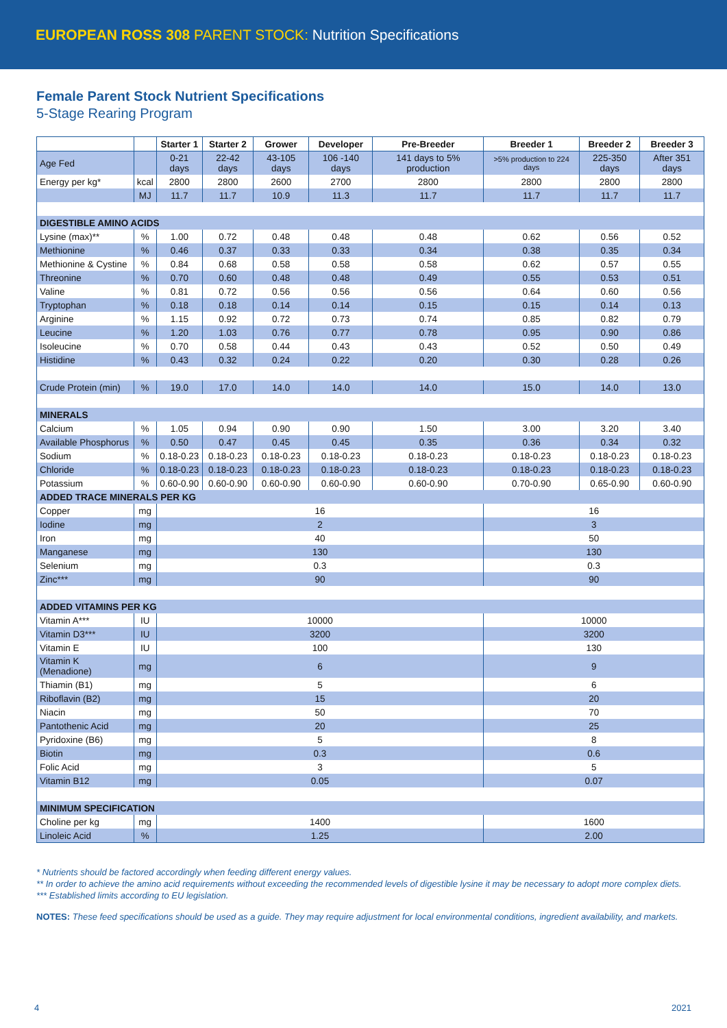EUROPEAN ROSS 308 PARENT STOCK: Nutrition Specifications
Female Parent Stock Nutrient Specifications
5-Stage Rearing Program
| | | Starter 1 | Starter 2 | Grower | Developer | Pre-Breeder | Breeder 1 | Breeder 2 | Breeder 3 |
| --- | --- | --- | --- | --- | --- | --- | --- | --- | --- |
| Age Fed | | 0-21 days | 22-42 days | 43-105 days | 106 -140 days | 141 days to 5% production | >5% production to 224 days | 225-350 days | After 351 days |
| Energy per kg* | kcal | 2800 | 2800 | 2600 | 2700 | 2800 | 2800 | 2800 | 2800 |
| | MJ | 11.7 | 11.7 | 10.9 | 11.3 | 11.7 | 11.7 | 11.7 | 11.7 |
| DIGESTIBLE AMINO ACIDS | | | | | | | | | |
| Lysine (max)** | % | 1.00 | 0.72 | 0.48 | 0.48 | 0.48 | 0.62 | 0.56 | 0.52 |
| Methionine | % | 0.46 | 0.37 | 0.33 | 0.33 | 0.34 | 0.38 | 0.35 | 0.34 |
| Methionine & Cystine | % | 0.84 | 0.68 | 0.58 | 0.58 | 0.58 | 0.62 | 0.57 | 0.55 |
| Threonine | % | 0.70 | 0.60 | 0.48 | 0.48 | 0.49 | 0.55 | 0.53 | 0.51 |
| Valine | % | 0.81 | 0.72 | 0.56 | 0.56 | 0.56 | 0.64 | 0.60 | 0.56 |
| Tryptophan | % | 0.18 | 0.18 | 0.14 | 0.14 | 0.15 | 0.15 | 0.14 | 0.13 |
| Arginine | % | 1.15 | 0.92 | 0.72 | 0.73 | 0.74 | 0.85 | 0.82 | 0.79 |
| Leucine | % | 1.20 | 1.03 | 0.76 | 0.77 | 0.78 | 0.95 | 0.90 | 0.86 |
| Isoleucine | % | 0.70 | 0.58 | 0.44 | 0.43 | 0.43 | 0.52 | 0.50 | 0.49 |
| Histidine | % | 0.43 | 0.32 | 0.24 | 0.22 | 0.20 | 0.30 | 0.28 | 0.26 |
| Crude Protein (min) | % | 19.0 | 17.0 | 14.0 | 14.0 | 14.0 | 15.0 | 14.0 | 13.0 |
| MINERALS | | | | | | | | | |
| Calcium | % | 1.05 | 0.94 | 0.90 | 0.90 | 1.50 | 3.00 | 3.20 | 3.40 |
| Available Phosphorus | % | 0.50 | 0.47 | 0.45 | 0.45 | 0.35 | 0.36 | 0.34 | 0.32 |
| Sodium | % | 0.18-0.23 | 0.18-0.23 | 0.18-0.23 | 0.18-0.23 | 0.18-0.23 | 0.18-0.23 | 0.18-0.23 | 0.18-0.23 |
| Chloride | % | 0.18-0.23 | 0.18-0.23 | 0.18-0.23 | 0.18-0.23 | 0.18-0.23 | 0.18-0.23 | 0.18-0.23 | 0.18-0.23 |
| Potassium | % | 0.60-0.90 | 0.60-0.90 | 0.60-0.90 | 0.60-0.90 | 0.60-0.90 | 0.70-0.90 | 0.65-0.90 | 0.60-0.90 |
| ADDED TRACE MINERALS PER KG | | | | | | | | | |
| Copper | mg | 16 | | | | | 16 | | |
| Iodine | mg | 2 | | | | | 3 | | |
| Iron | mg | 40 | | | | | 50 | | |
| Manganese | mg | 130 | | | | | 130 | | |
| Selenium | mg | 0.3 | | | | | 0.3 | | |
| Zinc*** | mg | 90 | | | | | 90 | | |
| ADDED VITAMINS PER KG | | | | | | | | | |
| Vitamin A*** | IU | 10000 | | | | | 10000 | | |
| Vitamin D3*** | IU | 3200 | | | | | 3200 | | |
| Vitamin E | IU | 100 | | | | | 130 | | |
| Vitamin K (Menadione) | mg | 6 | | | | | 9 | | |
| Thiamin (B1) | mg | 5 | | | | | 6 | | |
| Riboflavin (B2) | mg | 15 | | | | | 20 | | |
| Niacin | mg | 50 | | | | | 70 | | |
| Pantothenic Acid | mg | 20 | | | | | 25 | | |
| Pyridoxine (B6) | mg | 5 | | | | | 8 | | |
| Biotin | mg | 0.3 | | | | | 0.6 | | |
| Folic Acid | mg | 3 | | | | | 5 | | |
| Vitamin B12 | mg | 0.05 | | | | | 0.07 | | |
| MINIMUM SPECIFICATION | | | | | | | | | |
| Choline per kg | mg | 1400 | | | | | 1600 | | |
| Linoleic Acid | % | 1.25 | | | | | 2.00 | | |
* Nutrients should be factored accordingly when feeding different energy values.
** In order to achieve the amino acid requirements without exceeding the recommended levels of digestible lysine it may be necessary to adopt more complex diets.
*** Established limits according to EU legislation.
NOTES: These feed specifications should be used as a guide. They may require adjustment for local environmental conditions, ingredient availability, and markets.
4 2021